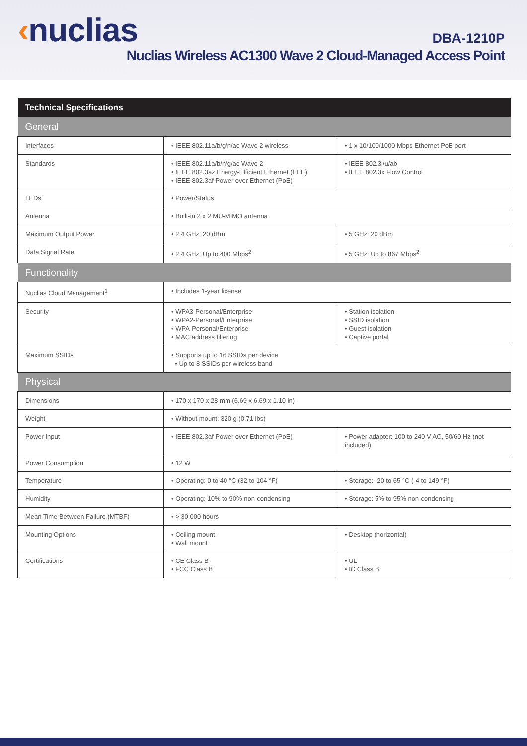‹nuclias DBA-1210P
Nuclias Wireless AC1300 Wave 2 Cloud-Managed Access Point
| Technical Specifications | | |
| --- | --- | --- |
| General | | |
| Interfaces | • IEEE 802.11a/b/g/n/ac Wave 2 wireless | • 1 x 10/100/1000 Mbps Ethernet PoE port |
| Standards | • IEEE 802.11a/b/n/g/ac Wave 2 • IEEE 802.3az Energy-Efficient Ethernet (EEE) • IEEE 802.3af Power over Ethernet (PoE) | • IEEE 802.3i/u/ab • IEEE 802.3x Flow Control |
| LEDs | • Power/Status | |
| Antenna | • Built-in 2 x 2 MU-MIMO antenna | |
| Maximum Output Power | • 2.4 GHz: 20 dBm | • 5 GHz: 20 dBm |
| Data Signal Rate | • 2.4 GHz: Up to 400 Mbps<sup>2</sup> | • 5 GHz: Up to 867 Mbps<sup>2</sup> |
| Functionality | | |
| Nuclias Cloud Management<sup>1</sup> | • Includes 1-year license | |
| Security | • WPA3-Personal/Enterprise • WPA2-Personal/Enterprise • WPA-Personal/Enterprise • MAC address filtering | • Station isolation • SSID isolation • Guest isolation • Captive portal |
| Maximum SSIDs | • Supports up to 16 SSIDs per device • Up to 8 SSIDs per wireless band | |
| Physical | | |
| Dimensions | • 170 x 170 x 28 mm (6.69 x 6.69 x 1.10 in) | |
| Weight | • Without mount: 320 g (0.71 lbs) | |
| Power Input | • IEEE 802.3af Power over Ethernet (PoE) | • Power adapter: 100 to 240 V AC, 50/60 Hz (not included) |
| Power Consumption | • 12 W | |
| Temperature | • Operating: 0 to 40 °C (32 to 104 °F) | • Storage: -20 to 65 °C (-4 to 149 °F) |
| Humidity | • Operating: 10% to 90% non-condensing | • Storage: 5% to 95% non-condensing |
| Mean Time Between Failure (MTBF) | • > 30,000 hours | |
| Mounting Options | • Ceiling mount • Wall mount | • Desktop (horizontal) |
| Certifications | • CE Class B • FCC Class B | • UL • IC Class B |